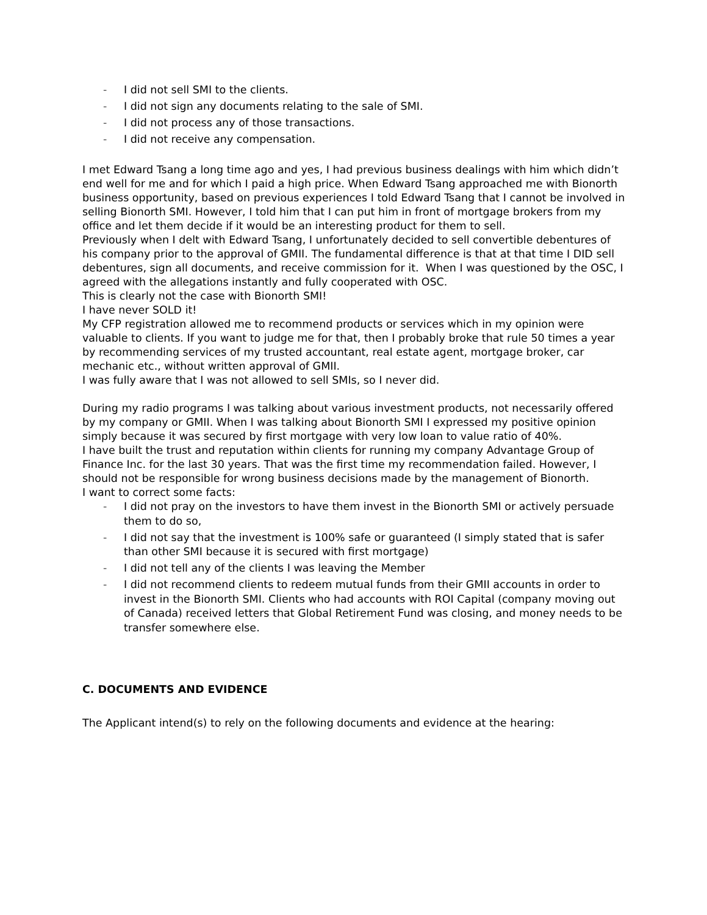- I did not sell SMI to the clients.
- I did not sign any documents relating to the sale of SMI.
- I did not process any of those transactions.
- I did not receive any compensation.
I met Edward Tsang a long time ago and yes, I had previous business dealings with him which didn’t end well for me and for which I paid a high price. When Edward Tsang approached me with Bionorth business opportunity, based on previous experiences I told Edward Tsang that I cannot be involved in selling Bionorth SMI. However, I told him that I can put him in front of mortgage brokers from my office and let them decide if it would be an interesting product for them to sell.
Previously when I delt with Edward Tsang, I unfortunately decided to sell convertible debentures of his company prior to the approval of GMII. The fundamental difference is that at that time I DID sell debentures, sign all documents, and receive commission for it. When I was questioned by the OSC, I agreed with the allegations instantly and fully cooperated with OSC.
This is clearly not the case with Bionorth SMI!
I have never SOLD it!
My CFP registration allowed me to recommend products or services which in my opinion were valuable to clients. If you want to judge me for that, then I probably broke that rule 50 times a year by recommending services of my trusted accountant, real estate agent, mortgage broker, car mechanic etc., without written approval of GMII.
I was fully aware that I was not allowed to sell SMIs, so I never did.
During my radio programs I was talking about various investment products, not necessarily offered by my company or GMII. When I was talking about Bionorth SMI I expressed my positive opinion simply because it was secured by first mortgage with very low loan to value ratio of 40%.
I have built the trust and reputation within clients for running my company Advantage Group of Finance Inc. for the last 30 years. That was the first time my recommendation failed. However, I should not be responsible for wrong business decisions made by the management of Bionorth.
I want to correct some facts:
- I did not pray on the investors to have them invest in the Bionorth SMI or actively persuade them to do so,
- I did not say that the investment is 100% safe or guaranteed (I simply stated that is safer than other SMI because it is secured with first mortgage)
- I did not tell any of the clients I was leaving the Member
- I did not recommend clients to redeem mutual funds from their GMII accounts in order to invest in the Bionorth SMI. Clients who had accounts with ROI Capital (company moving out of Canada) received letters that Global Retirement Fund was closing, and money needs to be transfer somewhere else.
C. DOCUMENTS AND EVIDENCE
The Applicant intend(s) to rely on the following documents and evidence at the hearing: